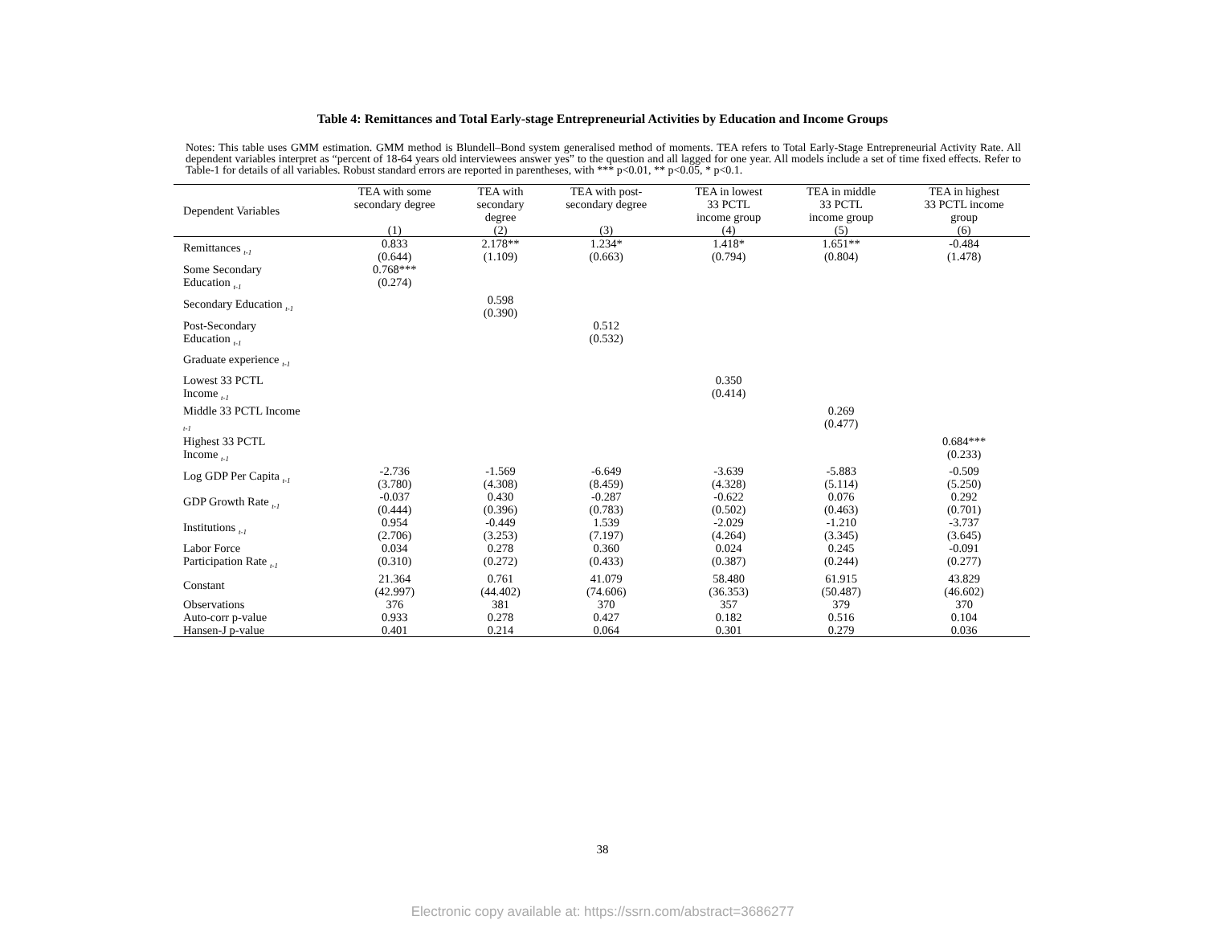Table 4: Remittances and Total Early-stage Entrepreneurial Activities by Education and Income Groups
Notes: This table uses GMM estimation. GMM method is Blundell–Bond system generalised method of moments. TEA refers to Total Early-Stage Entrepreneurial Activity Rate. All dependent variables interpret as “percent of 18-64 years old interviewees answer yes” to the question and all lagged for one year. All models include a set of time fixed effects. Refer to Table-1 for details of all variables. Robust standard errors are reported in parentheses, with *** p<0.01, ** p<0.05, * p<0.1.
| Dependent Variables | TEA with some secondary degree (1) | TEA with secondary degree (2) | TEA with post- secondary degree (3) | TEA in lowest 33 PCTL income group (4) | TEA in middle 33 PCTL income group (5) | TEA in highest 33 PCTL income group (6) |
| --- | --- | --- | --- | --- | --- | --- |
| Remittances <sub>t-1</sub> | 0.833 (0.644) | 2.178** (1.109) | 1.234* (0.663) | 1.418* (0.794) | 1.651** (0.804) | -0.484 (1.478) |
| Some Secondary Education <sub>t-1</sub> | 0.768*** (0.274) | | | | | |
| Secondary Education <sub>t-1</sub> | | 0.598 (0.390) | | | | |
| Post-Secondary Education <sub>t-1</sub> | | | 0.512 (0.532) | | | |
| Graduate experience <sub>t-1</sub> | | | | | | |
| Lowest 33 PCTL Income <sub>t-1</sub> | | | | 0.350 (0.414) | | |
| Middle 33 PCTL Income <sub>t-1</sub> | | | | | 0.269 (0.477) | |
| Highest 33 PCTL Income <sub>t-1</sub> | | | | | | 0.684*** (0.233) |
| Log GDP Per Capita <sub>t-1</sub> | -2.736 (3.780) | -1.569 (4.308) | -6.649 (8.459) | -3.639 (4.328) | -5.883 (5.114) | -0.509 (5.250) |
| GDP Growth Rate <sub>t-1</sub> | -0.037 (0.444) | 0.430 (0.396) | -0.287 (0.783) | -0.622 (0.502) | 0.076 (0.463) | 0.292 (0.701) |
| Institutions <sub>t-1</sub> | 0.954 (2.706) | -0.449 (3.253) | 1.539 (7.197) | -2.029 (4.264) | -1.210 (3.345) | -3.737 (3.645) |
| Labor Force Participation Rate <sub>t-1</sub> | 0.034 (0.310) | 0.278 (0.272) | 0.360 (0.433) | 0.024 (0.387) | 0.245 (0.244) | -0.091 (0.277) |
| Constant | 21.364 (42.997) | 0.761 (44.402) | 41.079 (74.606) | 58.480 (36.353) | 61.915 (50.487) | 43.829 (46.602) |
| Observations | 376 | 381 | 370 | 357 | 379 | 370 |
| Auto-corr p-value | 0.933 | 0.278 | 0.427 | 0.182 | 0.516 | 0.104 |
| Hansen-J p-value | 0.401 | 0.214 | 0.064 | 0.301 | 0.279 | 0.036 |
38
Electronic copy available at: https://ssrn.com/abstract=3686277